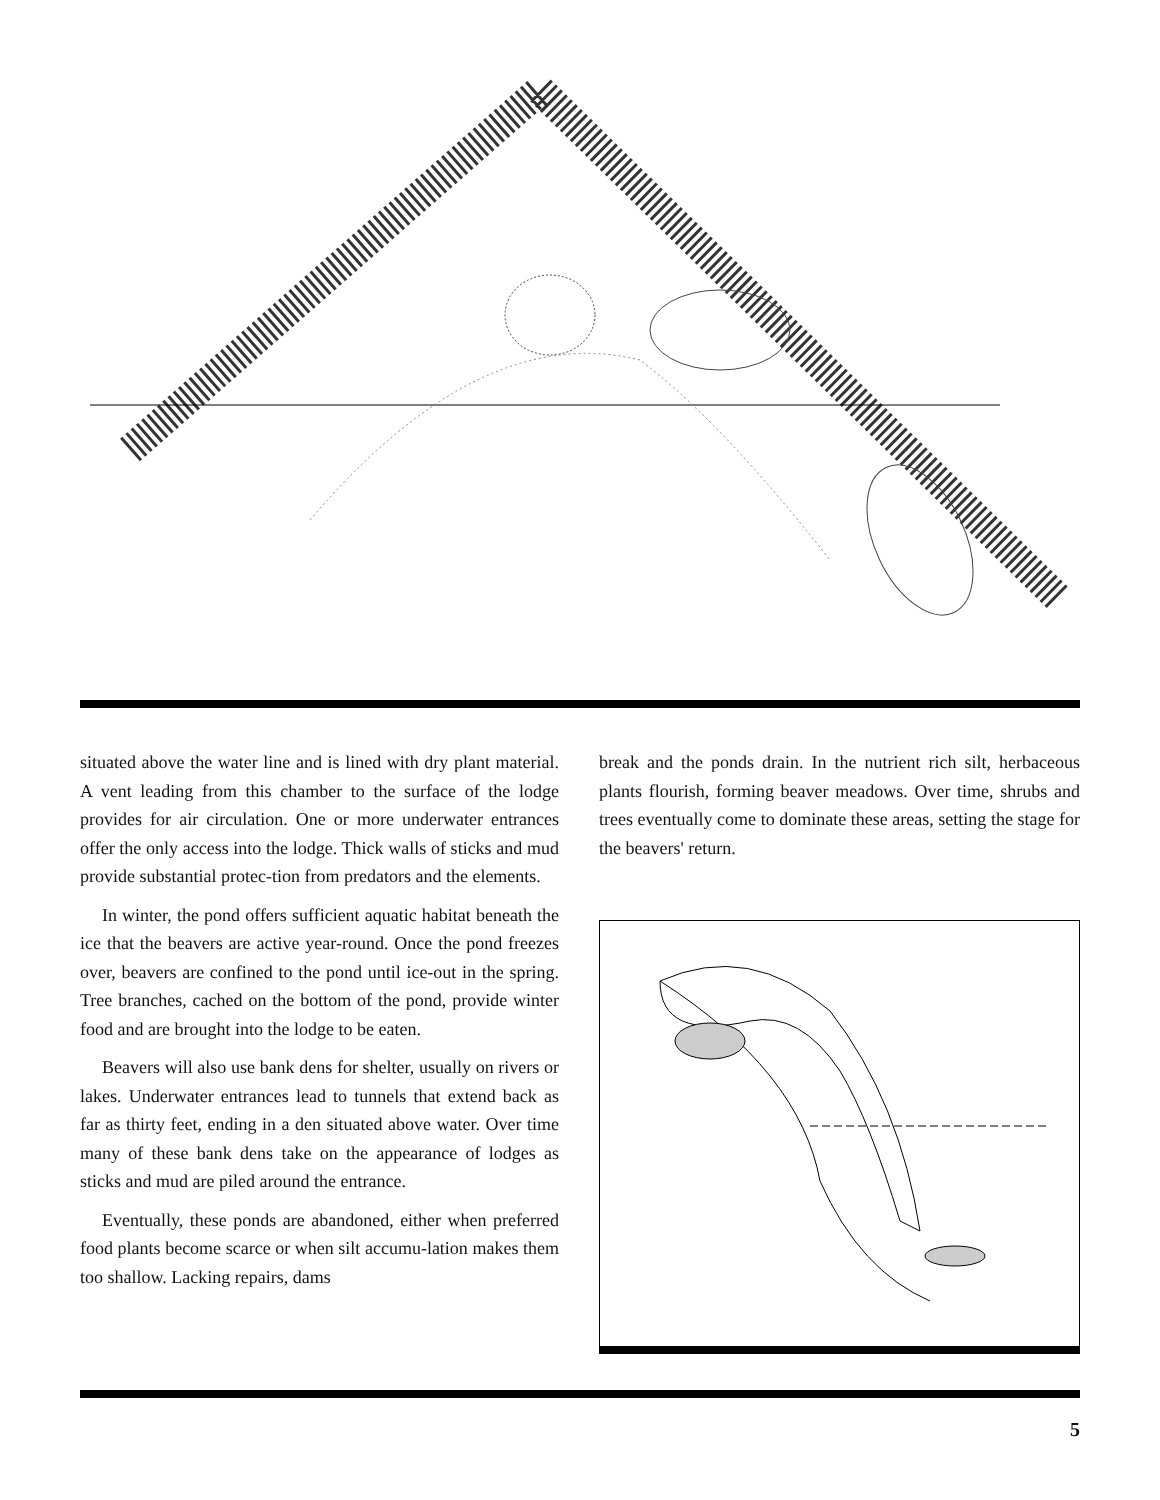situated above the water line and is lined with dry plant material. A vent leading from this chamber to the surface of the lodge provides for air circulation. One or more underwater entrances offer the only access into the lodge. Thick walls of sticks and mud provide substantial protec-tion from predators and the elements.
In winter, the pond offers sufficient aquatic habitat beneath the ice that the beavers are active year-round. Once the pond freezes over, beavers are confined to the pond until ice-out in the spring. Tree branches, cached on the bottom of the pond, provide winter food and are brought into the lodge to be eaten.
Beavers will also use bank dens for shelter, usually on rivers or lakes. Underwater entrances lead to tunnels that extend back as far as thirty feet, ending in a den situated above water. Over time many of these bank dens take on the appearance of lodges as sticks and mud are piled around the entrance.
Eventually, these ponds are abandoned, either when preferred food plants become scarce or when silt accumu-lation makes them too shallow. Lacking repairs, dams
break and the ponds drain. In the nutrient rich silt, herbaceous plants flourish, forming beaver meadows. Over time, shrubs and trees eventually come to dominate these areas, setting the stage for the beavers' return.
5